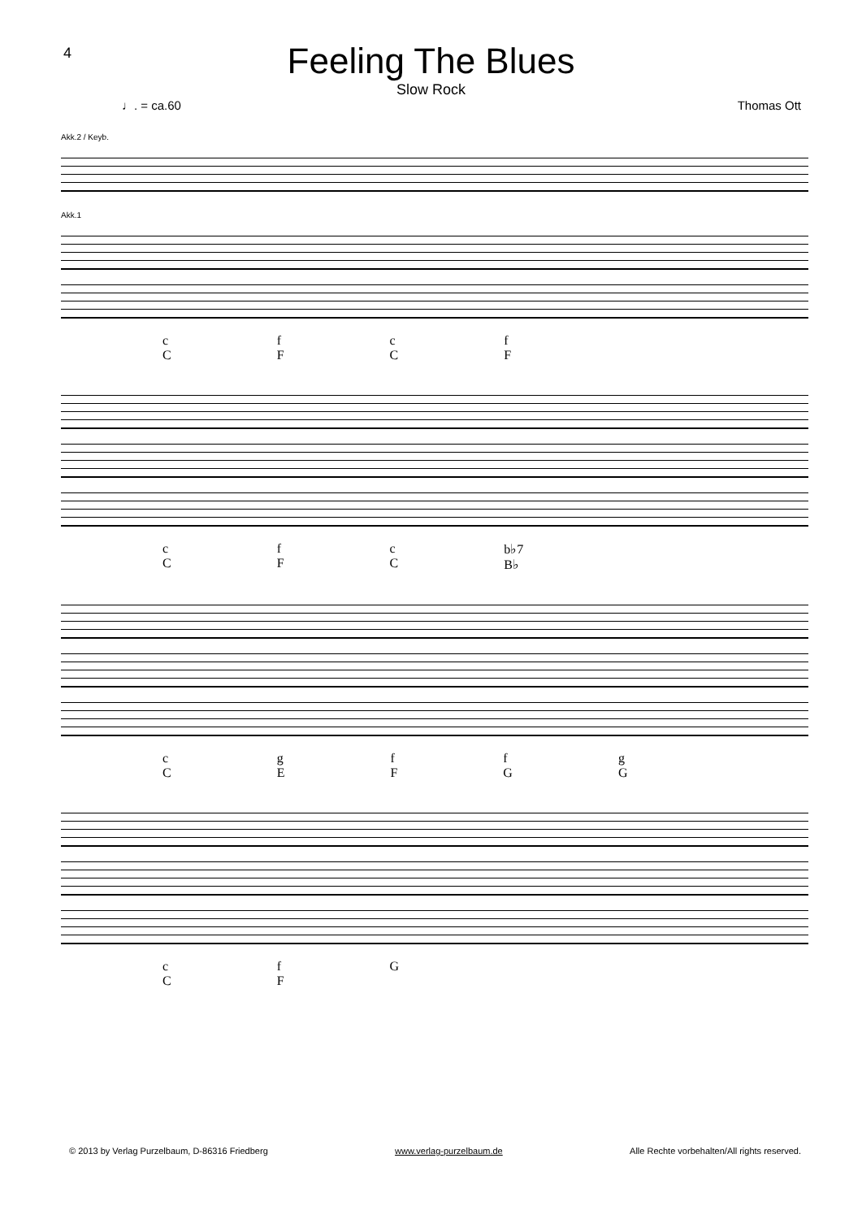4
Feeling The Blues
Slow Rock
♩. = ca.60 Thomas Ott
Akk.2 / Keyb.
Akk.1
c
C f
F c
C f
F
c
C f
F c
C b♭7
B♭
c
C g
E f
F f
G g
G
c
C f
F G
© 2013 by Verlag Purzelbaum, D-86316 Friedberg www.verlag-purzelbaum.de Alle Rechte vorbehalten/All rights reserved.